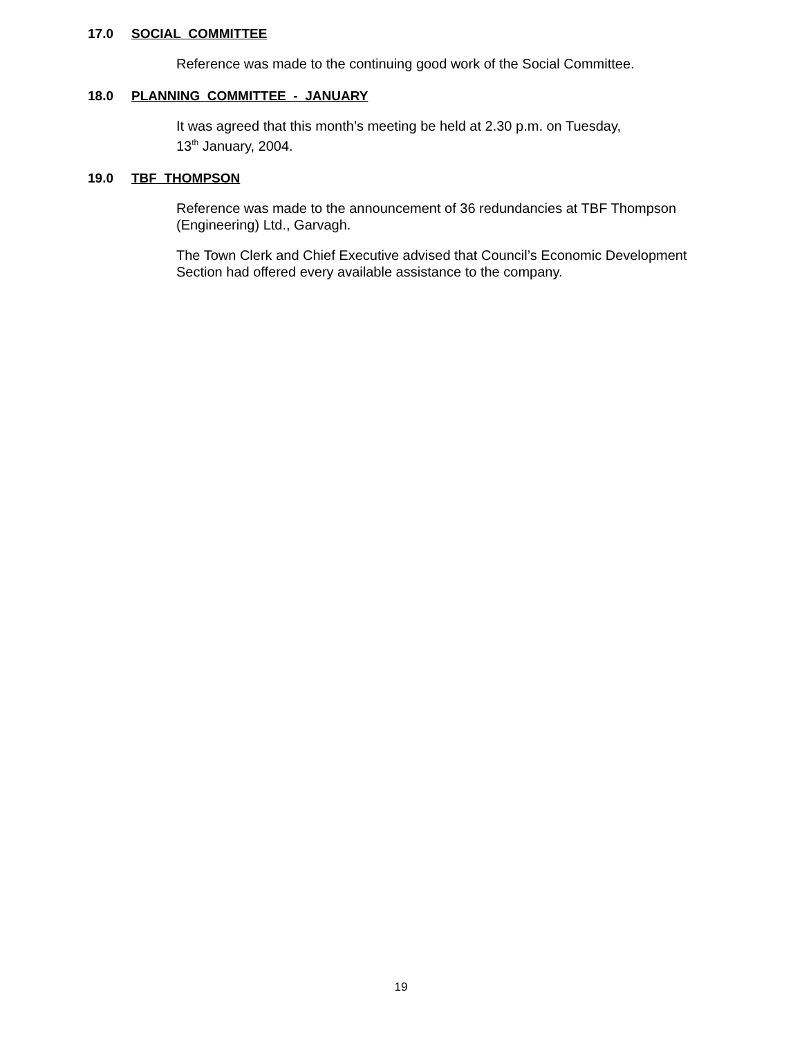17.0 SOCIAL COMMITTEE
Reference was made to the continuing good work of the Social Committee.
18.0 PLANNING COMMITTEE - JANUARY
It was agreed that this month’s meeting be held at 2.30 p.m. on Tuesday,
13<sup>th</sup> January, 2004.
19.0 TBF THOMPSON
Reference was made to the announcement of 36 redundancies at TBF Thompson (Engineering) Ltd., Garvagh.
The Town Clerk and Chief Executive advised that Council’s Economic Development Section had offered every available assistance to the company.
19